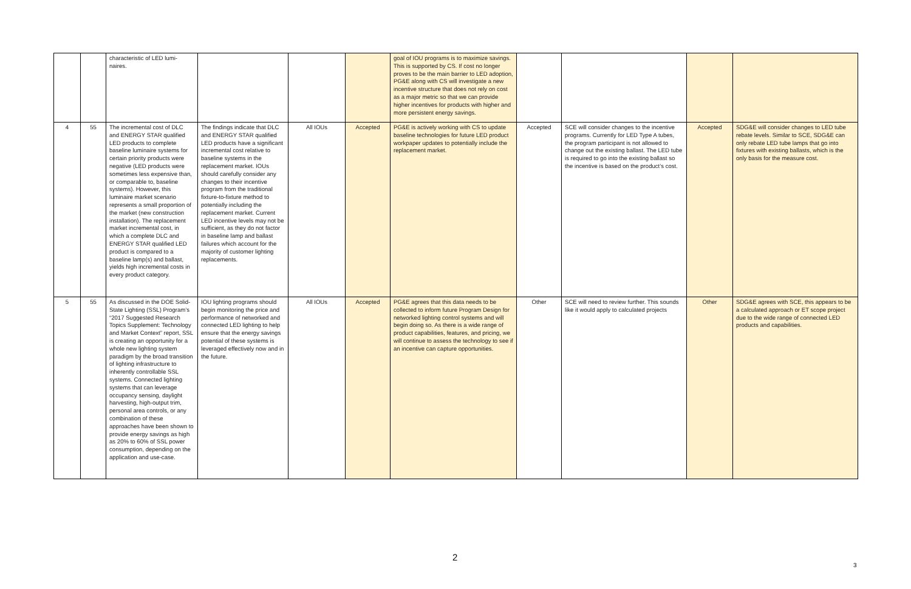| | | characteristic of LED lumi-naires. | | | | goal of IOU programs is to maximize savings. This is supported by CS. If cost no longer proves to be the main barrier to LED adoption, PG&E along with CS will investigate a new incentive structure that does not rely on cost as a major metric so that we can provide higher incentives for products with higher and more persistent energy savings. | | | | |
| 4 | 55 | The incremental cost of DLC and ENERGY STAR qualified LED products to complete baseline luminaire systems for certain priority products were negative (LED products were sometimes less expensive than, or comparable to, baseline systems). However, this luminaire market scenario represents a small proportion of the market (new construction installation). The replacement market incremental cost, in which a complete DLC and ENERGY STAR qualified LED product is compared to a baseline lamp(s) and ballast, yields high incremental costs in every product category. | The findings indicate that DLC and ENERGY STAR qualified LED products have a significant incremental cost relative to baseline systems in the replacement market. IOUs should carefully consider any changes to their incentive program from the traditional fixture-to-fixture method to potentially including the replacement market. Current LED incentive levels may not be sufficient, as they do not factor in baseline lamp and ballast failures which account for the majority of customer lighting replacements. | All IOUs | Accepted | PG&E is actively working with CS to update baseline technologies for future LED product workpaper updates to potentially include the replacement market. | Accepted | SCE will consider changes to the incentive programs. Currently for LED Type A tubes, the program participant is not allowed to change out the existing ballast. The LED tube is required to go into the existing ballast so the incentive is based on the product’s cost. | Accepted | SDG&E will consider changes to LED tube rebate levels. Similar to SCE, SDG&E can only rebate LED tube lamps that go into fixtures with existing ballasts, which is the only basis for the measure cost. |
| 5 | 55 | As discussed in the DOE Solid-State Lighting (SSL) Program’s “2017 Suggested Research Topics Supplement: Technology and Market Context” report, SSL is creating an opportunity for a whole new lighting system paradigm by the broad transition of lighting infrastructure to inherently controllable SSL systems. Connected lighting systems that can leverage occupancy sensing, daylight harvesting, high-output trim, personal area controls, or any combination of these approaches have been shown to provide energy savings as high as 20% to 60% of SSL power consumption, depending on the application and use-case. | IOU lighting programs should begin monitoring the price and performance of networked and connected LED lighting to help ensure that the energy savings potential of these systems is leveraged effectively now and in the future. | All IOUs | Accepted | PG&E agrees that this data needs to be collected to inform future Program Design for networked lighting control systems and will begin doing so. As there is a wide range of product capabilities, features, and pricing, we will continue to assess the technology to see if an incentive can capture opportunities. | Other | SCE will need to review further. This sounds like it would apply to calculated projects | Other | SDG&E agrees with SCE, this appears to be a calculated approach or ET scope project due to the wide range of connected LED products and capabilities. |
2
3